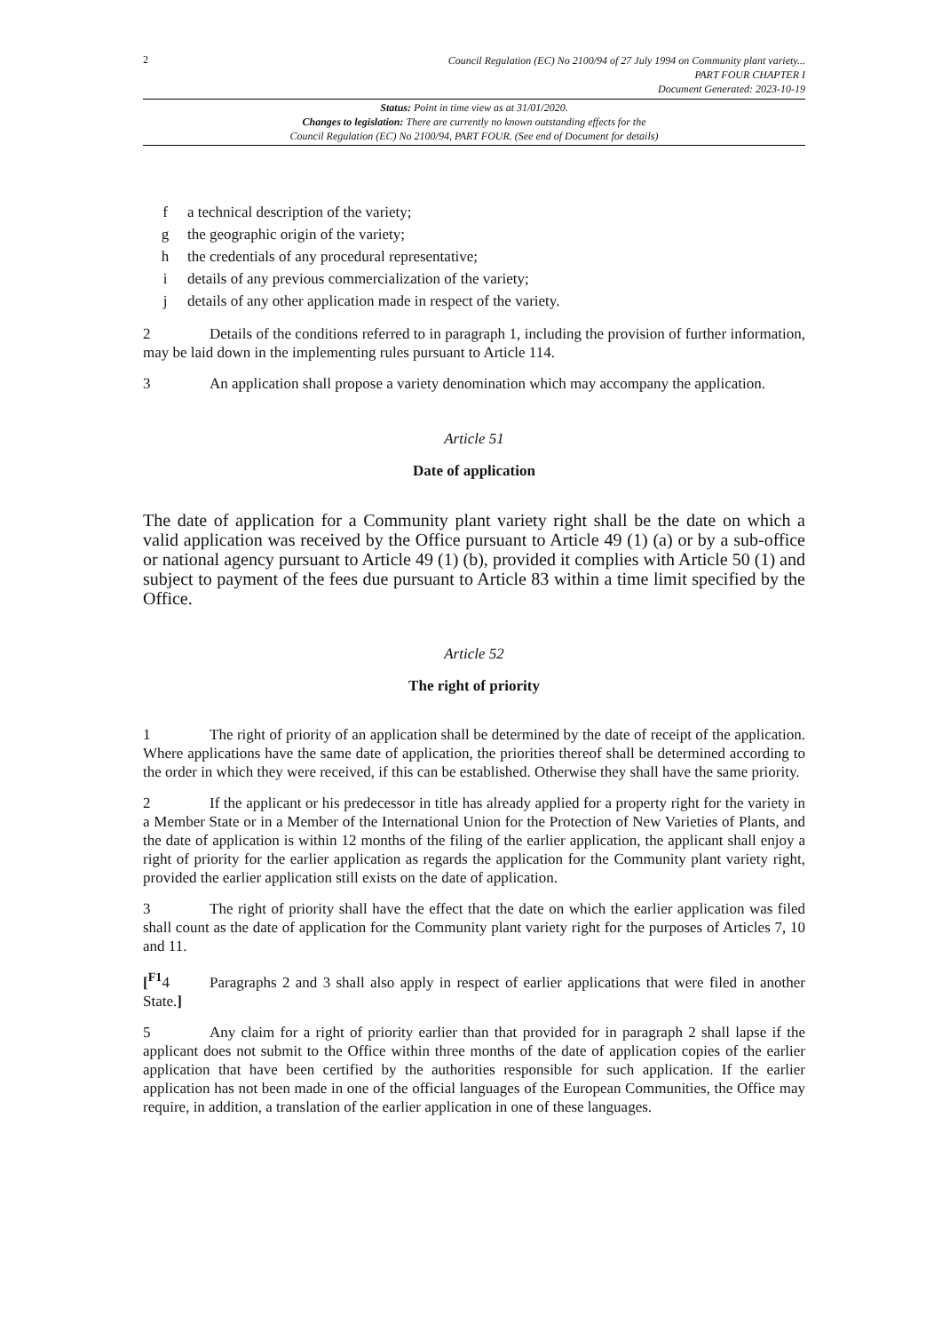2
Council Regulation (EC) No 2100/94 of 27 July 1994 on Community plant variety...
PART FOUR CHAPTER I
Document Generated: 2023-10-19
Status: Point in time view as at 31/01/2020.
Changes to legislation: There are currently no known outstanding effects for the
Council Regulation (EC) No 2100/94, PART FOUR. (See end of Document for details)
f a technical description of the variety;
g the geographic origin of the variety;
h the credentials of any procedural representative;
i details of any previous commercialization of the variety;
j details of any other application made in respect of the variety.
2 Details of the conditions referred to in paragraph 1, including the provision of further information, may be laid down in the implementing rules pursuant to Article 114.
3 An application shall propose a variety denomination which may accompany the application.
Article 51
Date of application
The date of application for a Community plant variety right shall be the date on which a valid application was received by the Office pursuant to Article 49 (1) (a) or by a sub-office or national agency pursuant to Article 49 (1) (b), provided it complies with Article 50 (1) and subject to payment of the fees due pursuant to Article 83 within a time limit specified by the Office.
Article 52
The right of priority
1 The right of priority of an application shall be determined by the date of receipt of the application. Where applications have the same date of application, the priorities thereof shall be determined according to the order in which they were received, if this can be established. Otherwise they shall have the same priority.
2 If the applicant or his predecessor in title has already applied for a property right for the variety in a Member State or in a Member of the International Union for the Protection of New Varieties of Plants, and the date of application is within 12 months of the filing of the earlier application, the applicant shall enjoy a right of priority for the earlier application as regards the application for the Community plant variety right, provided the earlier application still exists on the date of application.
3 The right of priority shall have the effect that the date on which the earlier application was filed shall count as the date of application for the Community plant variety right for the purposes of Articles 7, 10 and 11.
[<sup>F1</sup>4 Paragraphs 2 and 3 shall also apply in respect of earlier applications that were filed in another State.]
5 Any claim for a right of priority earlier than that provided for in paragraph 2 shall lapse if the applicant does not submit to the Office within three months of the date of application copies of the earlier application that have been certified by the authorities responsible for such application. If the earlier application has not been made in one of the official languages of the European Communities, the Office may require, in addition, a translation of the earlier application in one of these languages.